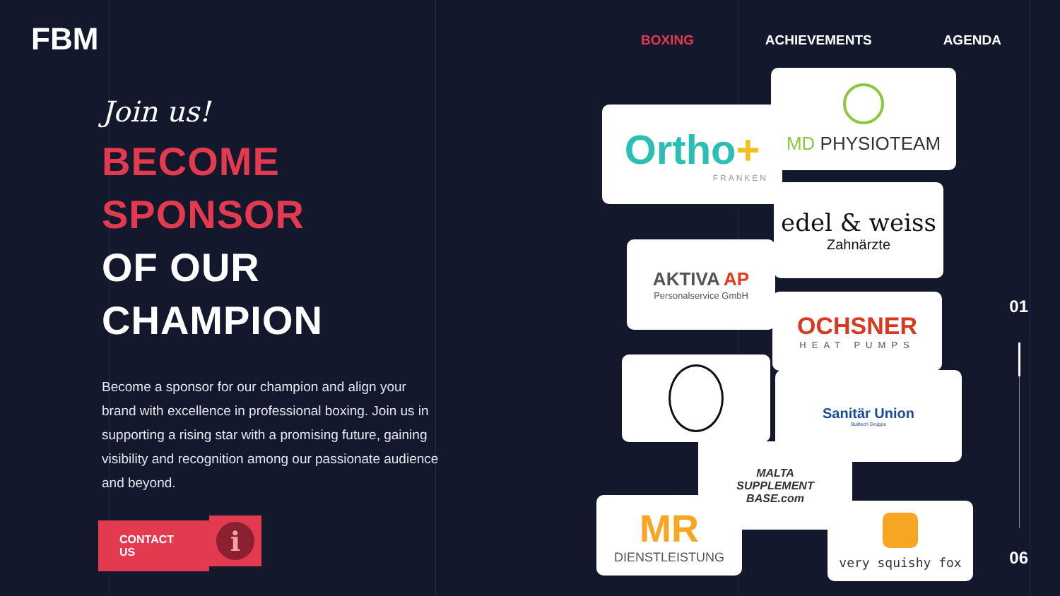FBM BOXING ACHIEVEMENTS AGENDA
Join us!
BECOME SPONSOR
OF OUR CHAMPION
Become a sponsor for our champion and align your brand with excellence in professional boxing. Join us in supporting a rising star with a promising future, gaining visibility and recognition among our passionate audience and beyond.
CONTACT US i
Ortho+
FRANKEN
MD PHYSIOTEAM
edel & weiss
Zahnärzte
AKTIVA AP
Personalservice GmbH
OCHSNER
HEAT PUMPS
Sanitär Union
Builtech Gruppe
MALTA
SUPPLEMENT
BASE.com
MR
DIENSTLEISTUNG
very squishy fox
01
06